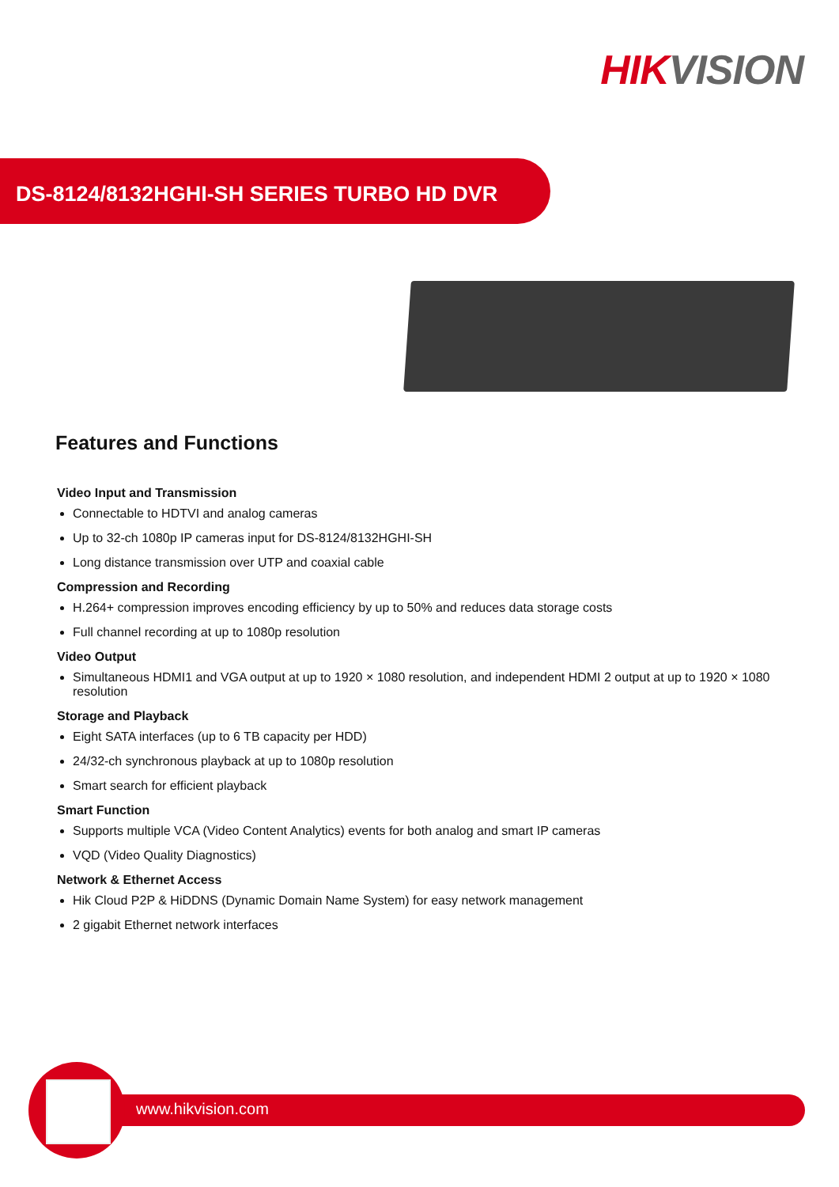HIK VISION
DS-8124/8132HGHI-SH SERIES TURBO HD DVR
Features and Functions
Video Input and Transmission
Connectable to HDTVI and analog cameras
Up to 32-ch 1080p IP cameras input for DS-8124/8132HGHI-SH
Long distance transmission over UTP and coaxial cable
Compression and Recording
H.264+ compression improves encoding efficiency by up to 50% and reduces data storage costs
Full channel recording at up to 1080p resolution
Video Output
Simultaneous HDMI1 and VGA output at up to 1920 × 1080 resolution, and independent HDMI 2 output at up to 1920 × 1080 resolution
Storage and Playback
Eight SATA interfaces (up to 6 TB capacity per HDD)
24/32-ch synchronous playback at up to 1080p resolution
Smart search for efficient playback
Smart Function
Supports multiple VCA (Video Content Analytics) events for both analog and smart IP cameras
VQD (Video Quality Diagnostics)
Network & Ethernet Access
Hik Cloud P2P & HiDDNS (Dynamic Domain Name System) for easy network management
2 gigabit Ethernet network interfaces
www.hikvision.com